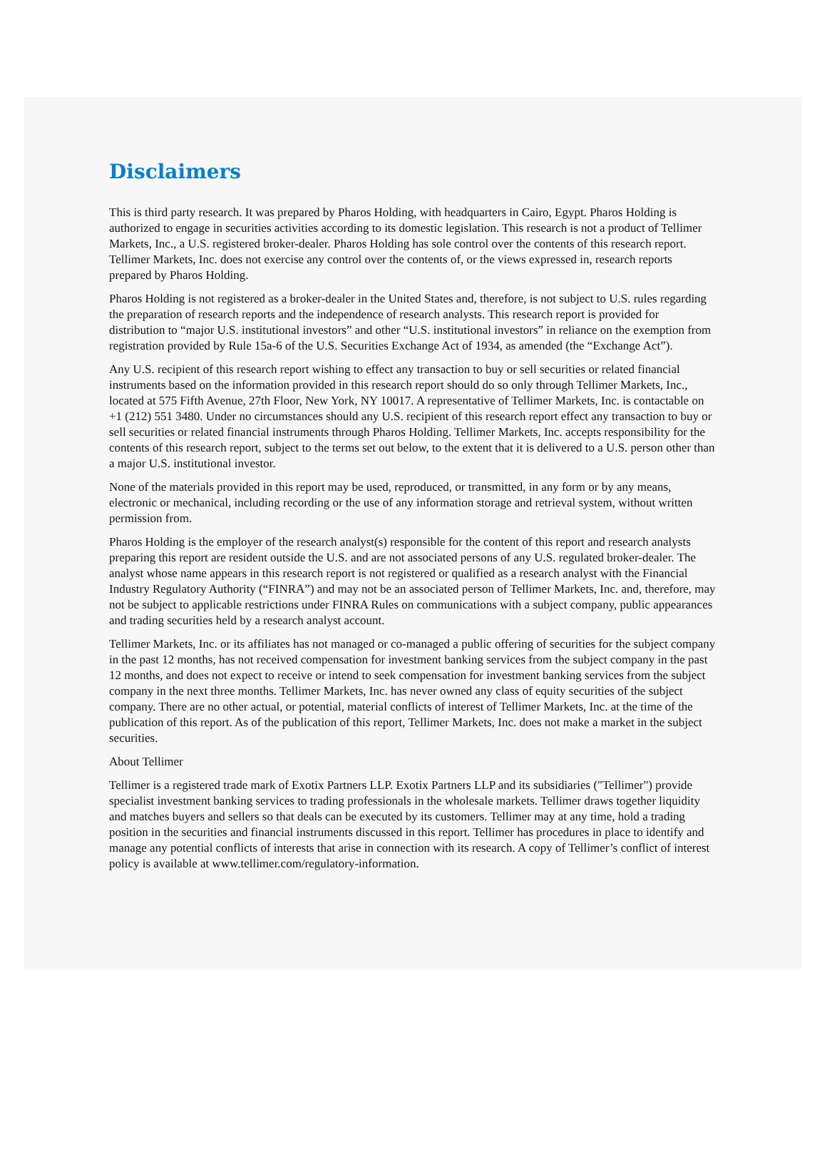Disclaimers
This is third party research. It was prepared by Pharos Holding, with headquarters in Cairo, Egypt. Pharos Holding is authorized to engage in securities activities according to its domestic legislation. This research is not a product of Tellimer Markets, Inc., a U.S. registered broker-dealer. Pharos Holding has sole control over the contents of this research report. Tellimer Markets, Inc. does not exercise any control over the contents of, or the views expressed in, research reports prepared by Pharos Holding.
Pharos Holding is not registered as a broker-dealer in the United States and, therefore, is not subject to U.S. rules regarding the preparation of research reports and the independence of research analysts. This research report is provided for distribution to “major U.S. institutional investors” and other “U.S. institutional investors” in reliance on the exemption from registration provided by Rule 15a-6 of the U.S. Securities Exchange Act of 1934, as amended (the “Exchange Act”).
Any U.S. recipient of this research report wishing to effect any transaction to buy or sell securities or related financial instruments based on the information provided in this research report should do so only through Tellimer Markets, Inc., located at 575 Fifth Avenue, 27th Floor, New York, NY 10017. A representative of Tellimer Markets, Inc. is contactable on +1 (212) 551 3480. Under no circumstances should any U.S. recipient of this research report effect any transaction to buy or sell securities or related financial instruments through Pharos Holding. Tellimer Markets, Inc. accepts responsibility for the contents of this research report, subject to the terms set out below, to the extent that it is delivered to a U.S. person other than a major U.S. institutional investor.
None of the materials provided in this report may be used, reproduced, or transmitted, in any form or by any means, electronic or mechanical, including recording or the use of any information storage and retrieval system, without written permission from.
Pharos Holding is the employer of the research analyst(s) responsible for the content of this report and research analysts preparing this report are resident outside the U.S. and are not associated persons of any U.S. regulated broker-dealer. The analyst whose name appears in this research report is not registered or qualified as a research analyst with the Financial Industry Regulatory Authority (“FINRA”) and may not be an associated person of Tellimer Markets, Inc. and, therefore, may not be subject to applicable restrictions under FINRA Rules on communications with a subject company, public appearances and trading securities held by a research analyst account.
Tellimer Markets, Inc. or its affiliates has not managed or co-managed a public offering of securities for the subject company in the past 12 months, has not received compensation for investment banking services from the subject company in the past 12 months, and does not expect to receive or intend to seek compensation for investment banking services from the subject company in the next three months. Tellimer Markets, Inc. has never owned any class of equity securities of the subject company. There are no other actual, or potential, material conflicts of interest of Tellimer Markets, Inc. at the time of the publication of this report. As of the publication of this report, Tellimer Markets, Inc. does not make a market in the subject securities.
About Tellimer
Tellimer is a registered trade mark of Exotix Partners LLP. Exotix Partners LLP and its subsidiaries ("Tellimer") provide specialist investment banking services to trading professionals in the wholesale markets. Tellimer draws together liquidity and matches buyers and sellers so that deals can be executed by its customers. Tellimer may at any time, hold a trading position in the securities and financial instruments discussed in this report. Tellimer has procedures in place to identify and manage any potential conflicts of interests that arise in connection with its research. A copy of Tellimer’s conflict of interest policy is available at www.tellimer.com/regulatory-information.